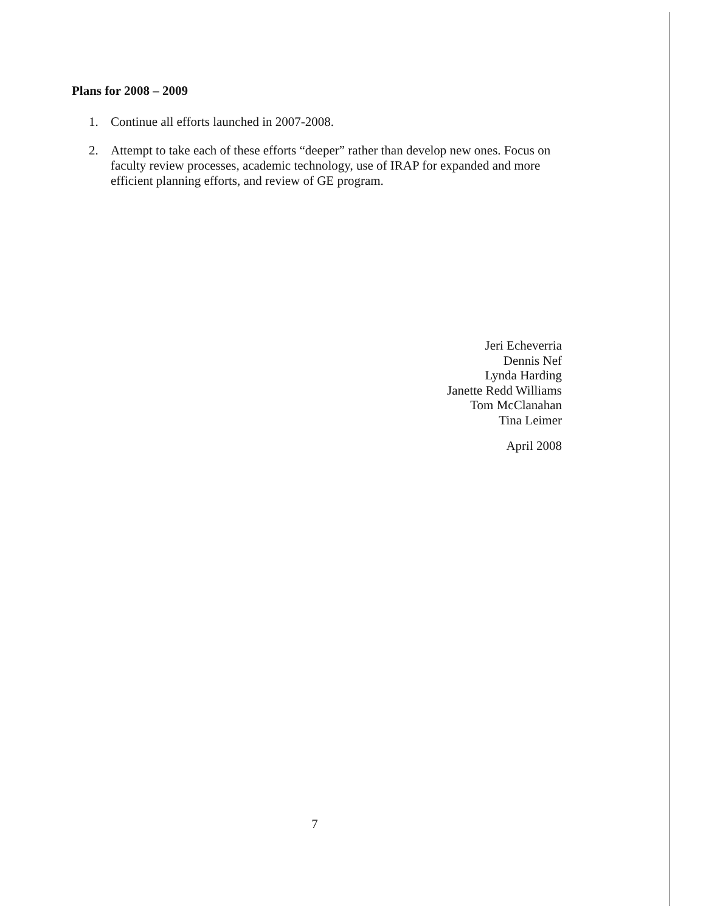Plans for 2008 – 2009
1. Continue all efforts launched in 2007-2008.
2. Attempt to take each of these efforts “deeper” rather than develop new ones. Focus on faculty review processes, academic technology, use of IRAP for expanded and more efficient planning efforts, and review of GE program.
Jeri Echeverria
Dennis Nef
Lynda Harding
Janette Redd Williams
Tom McClanahan
Tina Leimer
April 2008
7